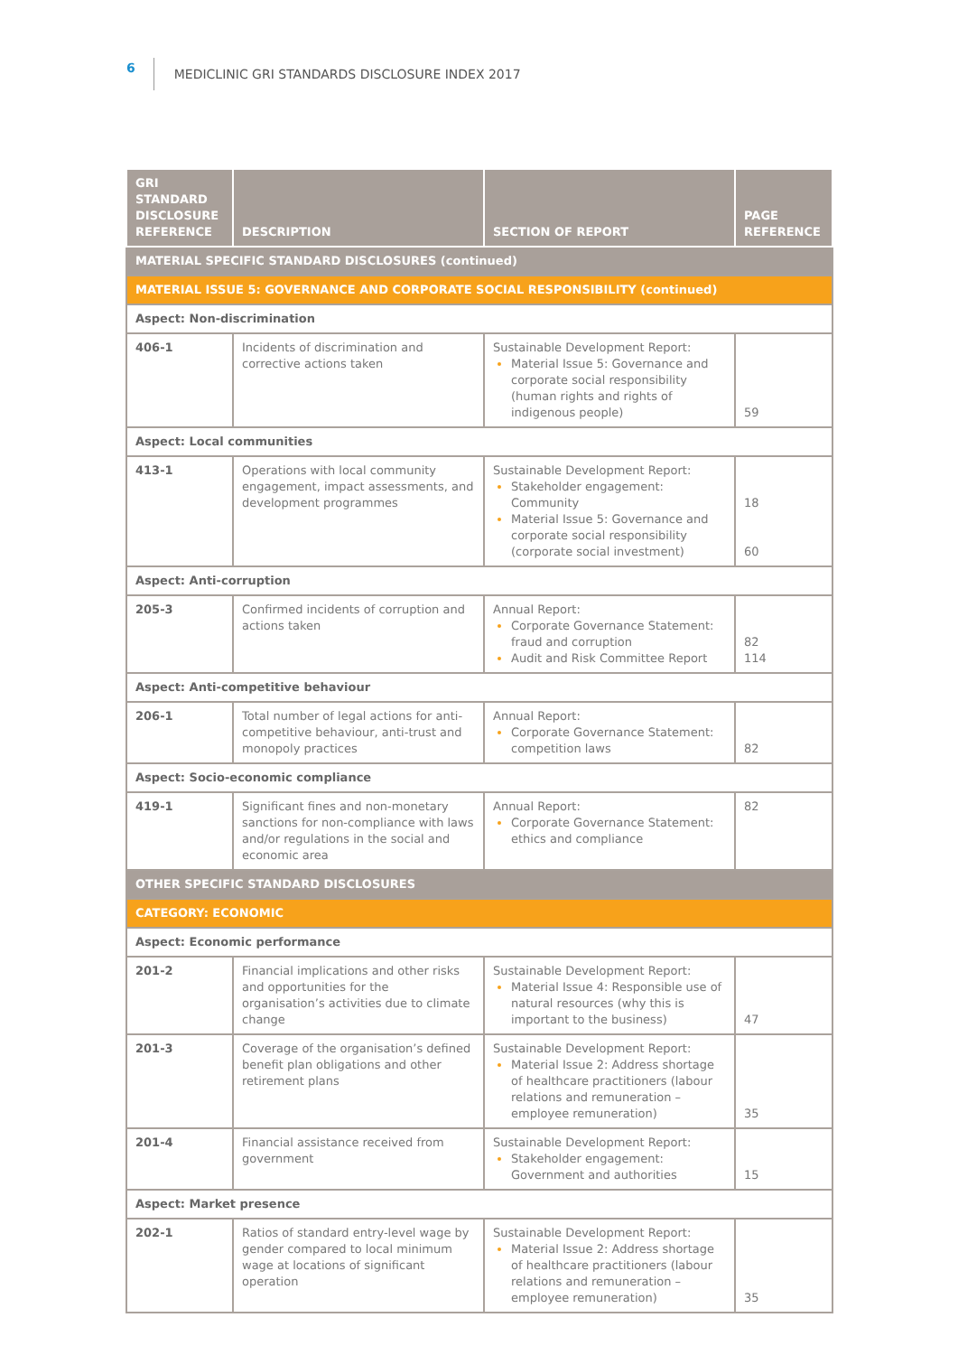6 MEDICLINIC GRI STANDARDS DISCLOSURE INDEX 2017
| GRI STANDARD DISCLOSURE REFERENCE | DESCRIPTION | SECTION OF REPORT | PAGE REFERENCE |
| --- | --- | --- | --- |
| MATERIAL SPECIFIC STANDARD DISCLOSURES (continued) | | | |
| MATERIAL ISSUE 5: GOVERNANCE AND CORPORATE SOCIAL RESPONSIBILITY (continued) | | | |
| Aspect: Non-discrimination | | | |
| 406-1 | Incidents of discrimination and corrective actions taken | Sustainable Development Report: Material Issue 5: Governance and corporate social responsibility (human rights and rights of indigenous people) | 59 |
| Aspect: Local communities | | | |
| 413-1 | Operations with local community engagement, impact assessments, and development programmes | Sustainable Development Report: Stakeholder engagement: Community Material Issue 5: Governance and corporate social responsibility (corporate social investment) | 18 60 |
| Aspect: Anti-corruption | | | |
| 205-3 | Confirmed incidents of corruption and actions taken | Annual Report: Corporate Governance Statement: fraud and corruption Audit and Risk Committee Report | 82 114 |
| Aspect: Anti-competitive behaviour | | | |
| 206-1 | Total number of legal actions for anti-competitive behaviour, anti-trust and monopoly practices | Annual Report: Corporate Governance Statement: competition laws | 82 |
| Aspect: Socio-economic compliance | | | |
| 419-1 | Significant fines and non-monetary sanctions for non-compliance with laws and/or regulations in the social and economic area | Annual Report: Corporate Governance Statement: ethics and compliance | 82 |
| OTHER SPECIFIC STANDARD DISCLOSURES | | | |
| CATEGORY: ECONOMIC | | | |
| Aspect: Economic performance | | | |
| 201-2 | Financial implications and other risks and opportunities for the organisation’s activities due to climate change | Sustainable Development Report: Material Issue 4: Responsible use of natural resources (why this is important to the business) | 47 |
| 201-3 | Coverage of the organisation’s defined benefit plan obligations and other retirement plans | Sustainable Development Report: Material Issue 2: Address shortage of healthcare practitioners (labour relations and remuneration – employee remuneration) | 35 |
| 201-4 | Financial assistance received from government | Sustainable Development Report: Stakeholder engagement: Government and authorities | 15 |
| Aspect: Market presence | | | |
| 202-1 | Ratios of standard entry-level wage by gender compared to local minimum wage at locations of significant operation | Sustainable Development Report: Material Issue 2: Address shortage of healthcare practitioners (labour relations and remuneration – employee remuneration) | 35 |